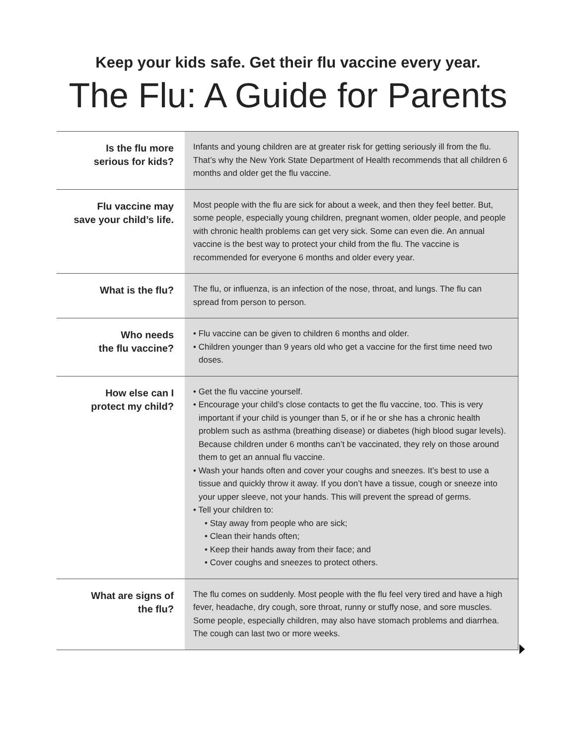Keep your kids safe. Get their flu vaccine every year.
The Flu: A Guide for Parents
| Is the flu more serious for kids? | Infants and young children are at greater risk for getting seriously ill from the flu. That’s why the New York State Department of Health recommends that all children 6 months and older get the flu vaccine. |
| Flu vaccine may save your child’s life. | Most people with the flu are sick for about a week, and then they feel better. But, some people, especially young children, pregnant women, older people, and people with chronic health problems can get very sick. Some can even die. An annual vaccine is the best way to protect your child from the flu. The vaccine is recommended for everyone 6 months and older every year. |
| What is the flu? | The flu, or influenza, is an infection of the nose, throat, and lungs. The flu can spread from person to person. |
| Who needs the flu vaccine? | • Flu vaccine can be given to children 6 months and older. • Children younger than 9 years old who get a vaccine for the first time need two doses. |
| How else can I protect my child? | • Get the flu vaccine yourself. • Encourage your child’s close contacts to get the flu vaccine, too. This is very important if your child is younger than 5, or if he or she has a chronic health problem such as asthma (breathing disease) or diabetes (high blood sugar levels). Because children under 6 months can’t be vaccinated, they rely on those around them to get an annual flu vaccine. • Wash your hands often and cover your coughs and sneezes. It’s best to use a tissue and quickly throw it away. If you don’t have a tissue, cough or sneeze into your upper sleeve, not your hands. This will prevent the spread of germs. • Tell your children to: • Stay away from people who are sick; • Clean their hands often; • Keep their hands away from their face; and • Cover coughs and sneezes to protect others. |
| What are signs of the flu? | The flu comes on suddenly. Most people with the flu feel very tired and have a high fever, headache, dry cough, sore throat, runny or stuffy nose, and sore muscles. Some people, especially children, may also have stomach problems and diarrhea. The cough can last two or more weeks. |